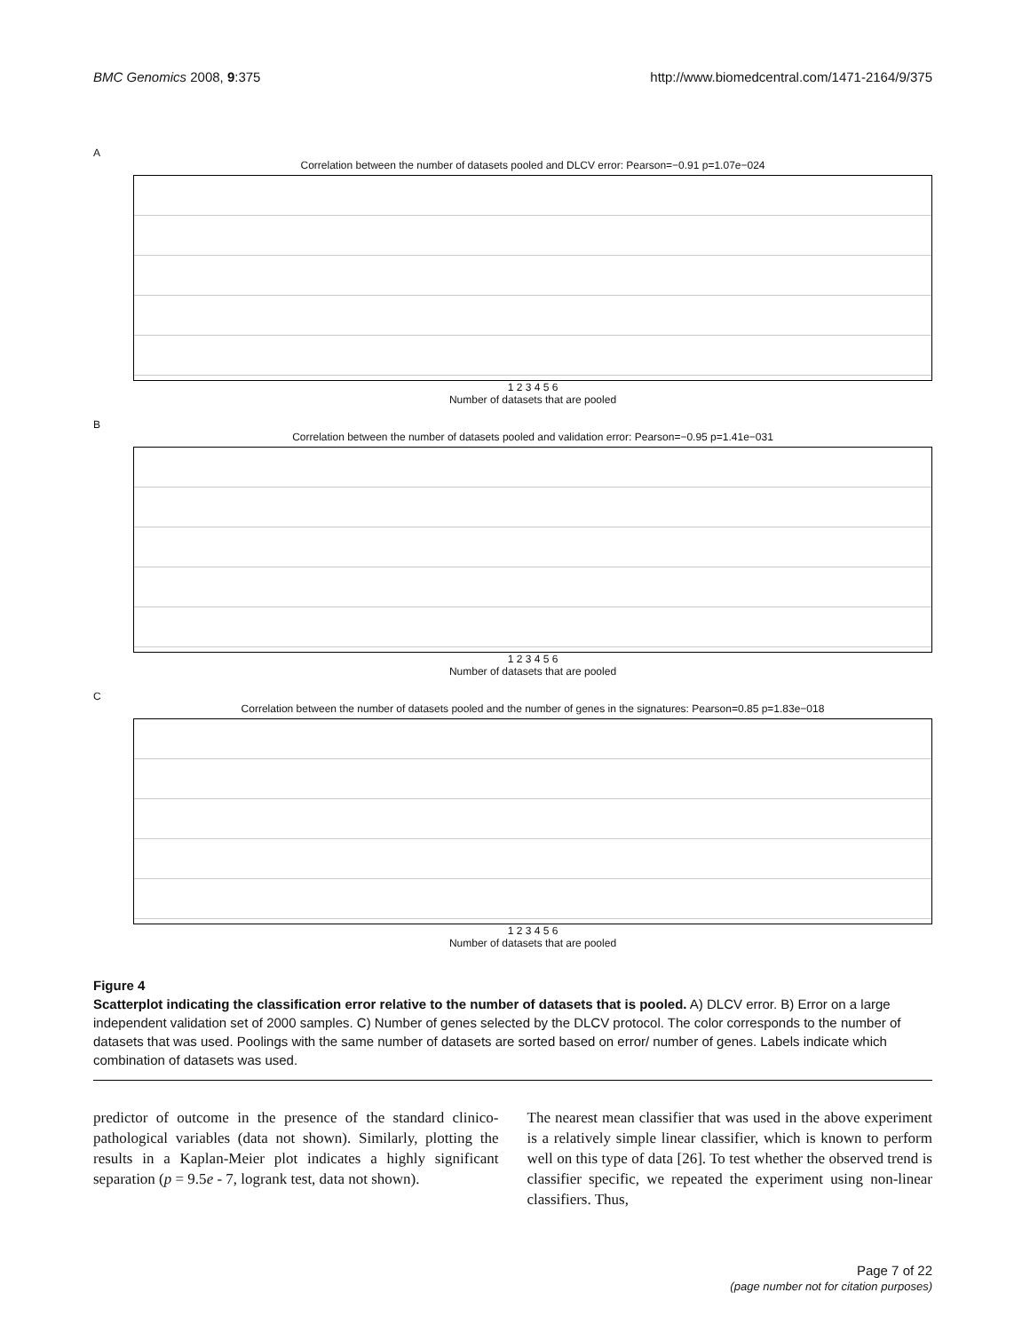BMC Genomics 2008, 9:375 http://www.biomedcentral.com/1471-2164/9/375
A
Correlation between the number of datasets pooled and DLCV error: Pearson=−0.91 p=1.07e−024
1 2 3 4 5 6
Number of datasets that are pooled
B
Correlation between the number of datasets pooled and validation error: Pearson=−0.95 p=1.41e−031
1 2 3 4 5 6
Number of datasets that are pooled
C
Correlation between the number of datasets pooled and the number of genes in the signatures: Pearson=0.85 p=1.83e−018
1 2 3 4 5 6
Number of datasets that are pooled
Figure 4
Scatterplot indicating the classification error relative to the number of datasets that is pooled. A) DLCV error. B) Error on a large independent validation set of 2000 samples. C) Number of genes selected by the DLCV protocol. The color corresponds to the number of datasets that was used. Poolings with the same number of datasets are sorted based on error/ number of genes. Labels indicate which combination of datasets was used.
predictor of outcome in the presence of the standard clinico-pathological variables (data not shown). Similarly, plotting the results in a Kaplan-Meier plot indicates a highly significant separation (p = 9.5e - 7, logrank test, data not shown).
The nearest mean classifier that was used in the above experiment is a relatively simple linear classifier, which is known to perform well on this type of data [26]. To test whether the observed trend is classifier specific, we repeated the experiment using non-linear classifiers. Thus,
Page 7 of 22
(page number not for citation purposes)